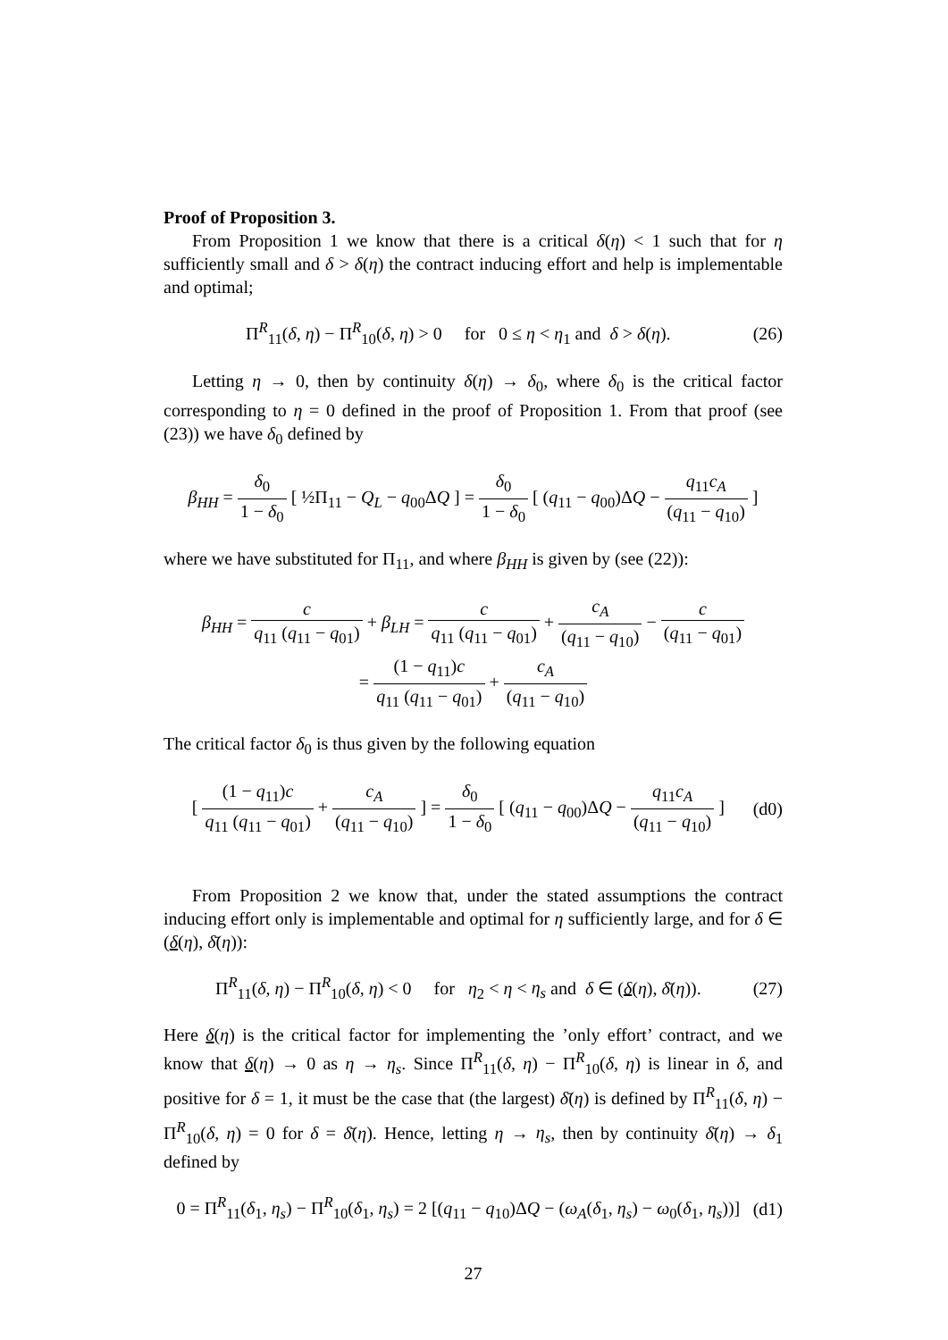Proof of Proposition 3.
From Proposition 1 we know that there is a critical δ(η) < 1 such that for η sufficiently small and δ > δ(η) the contract inducing effort and help is implementable and optimal;
Π<sup>R</sup><sub>11</sub>(δ, η) − Π<sup>R</sup><sub>10</sub>(δ, η) > 0 for 0 ≤ η < η<sub>1</sub> and δ > δ(η).
(26)
Letting η → 0, then by continuity δ(η) → δ<sub>0</sub>, where δ<sub>0</sub> is the critical factor corresponding to η = 0 defined in the proof of Proposition 1. From that proof (see (23)) we have δ<sub>0</sub> defined by
β<sub>HH</sub> = δ<sub>0</sub> 1 − δ<sub>0</sub> [ ½Π<sub>11</sub> − Q<sub>L</sub> − q<sub>00</sub>ΔQ ] = δ<sub>0</sub> 1 − δ<sub>0</sub> [ (q<sub>11</sub> − q<sub>00</sub>)ΔQ − q<sub>11</sub>c<sub>A</sub> (q<sub>11</sub> − q<sub>10</sub>) ]
where we have substituted for Π<sub>11</sub>, and where β<sub>HH</sub> is given by (see (22)):
β<sub>HH</sub> = c q<sub>11</sub> (q<sub>11</sub> − q<sub>01</sub>) + β<sub>LH</sub> = c q<sub>11</sub> (q<sub>11</sub> − q<sub>01</sub>) + c<sub>A</sub> (q<sub>11</sub> − q<sub>10</sub>) − c (q<sub>11</sub> − q<sub>01</sub>)
= (1 − q<sub>11</sub>)c q<sub>11</sub> (q<sub>11</sub> − q<sub>01</sub>) + c<sub>A</sub> (q<sub>11</sub> − q<sub>10</sub>)
The critical factor δ<sub>0</sub> is thus given by the following equation
[ (1 − q<sub>11</sub>)c q<sub>11</sub> (q<sub>11</sub> − q<sub>01</sub>) + c<sub>A</sub> (q<sub>11</sub> − q<sub>10</sub>) ] = δ<sub>0</sub> 1 − δ<sub>0</sub> [ (q<sub>11</sub> − q<sub>00</sub>)ΔQ − q<sub>11</sub>c<sub>A</sub> (q<sub>11</sub> − q<sub>10</sub>) ]
(d0)
From Proposition 2 we know that, under the stated assumptions the contract inducing effort only is implementable and optimal for η sufficiently large, and for δ ∈ (δ(η), δ̄(η)):
Π<sup>R</sup><sub>11</sub>(δ, η) − Π<sup>R</sup><sub>10</sub>(δ, η) < 0 for η<sub>2</sub> < η < η<sub>s</sub> and δ ∈ (δ(η), δ̄(η)).
(27)
Here δ(η) is the critical factor for implementing the ’only effort’ contract, and we know that δ(η) → 0 as η → η<sub>s</sub>. Since Π<sup>R</sup><sub>11</sub>(δ, η) − Π<sup>R</sup><sub>10</sub>(δ, η) is linear in δ, and positive for δ = 1, it must be the case that (the largest) δ̄(η) is defined by Π<sup>R</sup><sub>11</sub>(δ, η) − Π<sup>R</sup><sub>10</sub>(δ, η) = 0 for δ = δ̄(η). Hence, letting η → η<sub>s</sub>, then by continuity δ̄(η) → δ<sub>1</sub> defined by
0 = Π<sup>R</sup><sub>11</sub>(δ<sub>1</sub>, η<sub>s</sub>) − Π<sup>R</sup><sub>10</sub>(δ<sub>1</sub>, η<sub>s</sub>) = 2 [(q<sub>11</sub> − q<sub>10</sub>)ΔQ − (ω<sub>A</sub>(δ<sub>1</sub>, η<sub>s</sub>) − ω<sub>0</sub>(δ<sub>1</sub>, η<sub>s</sub>))]
(d1)
27